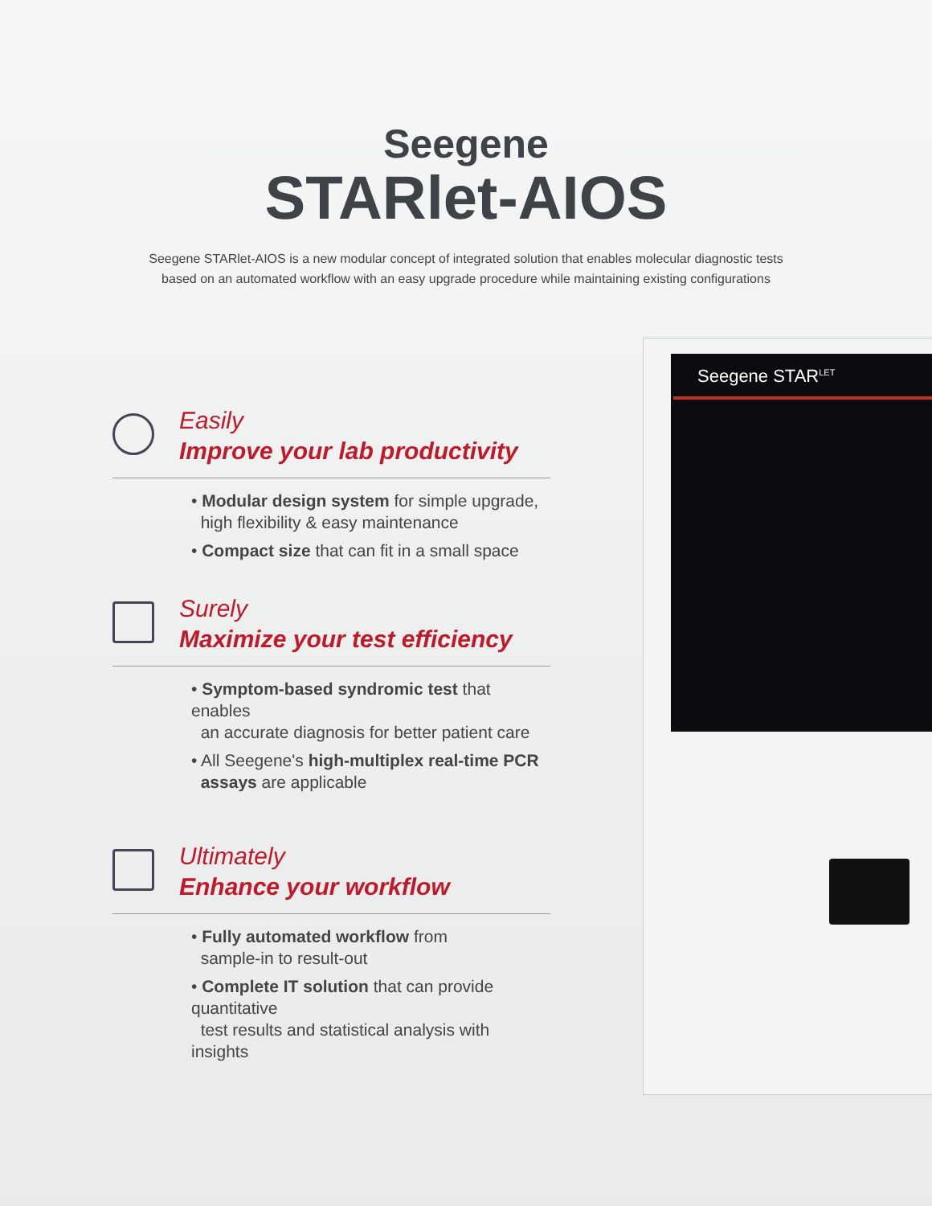Seegene STAR<sup>LET</sup>
Seegene
STARlet-AIOS
Seegene STARlet-AIOS is a new modular concept of integrated solution that enables molecular diagnostic tests based on an automated workflow with an easy upgrade procedure while maintaining existing configurations
Easily
Improve your lab productivity
• Modular design system for simple upgrade,
high flexibility & easy maintenance
• Compact size that can fit in a small space
Surely
Maximize your test efficiency
• Symptom-based syndromic test that enables
an accurate diagnosis for better patient care
• All Seegene's high-multiplex real-time PCR
assays are applicable
Ultimately
Enhance your workflow
• Fully automated workflow from
sample-in to result-out
• Complete IT solution that can provide quantitative
test results and statistical analysis with insights